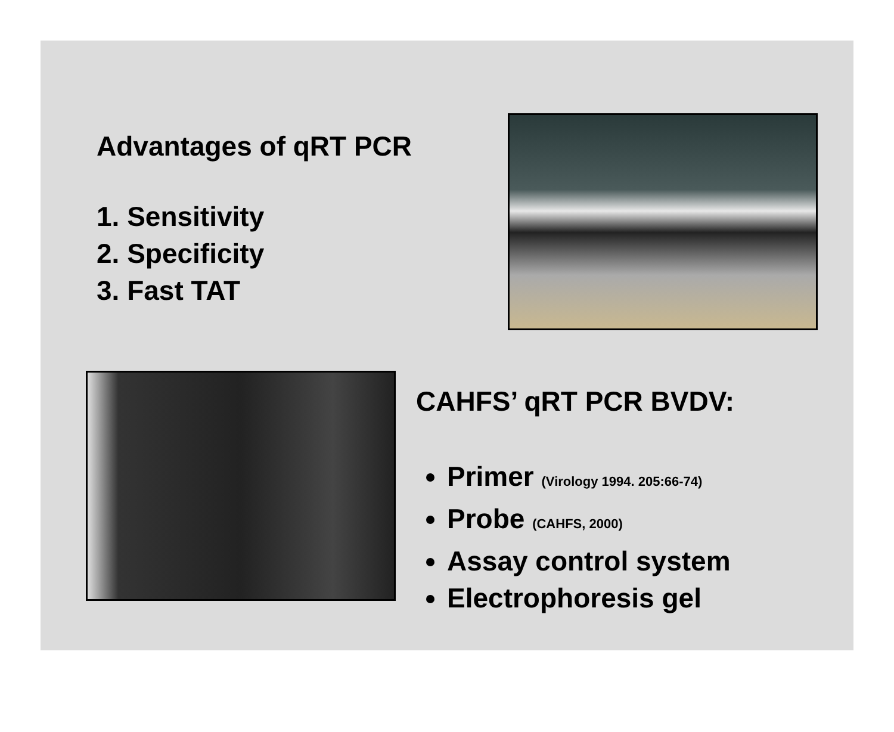Advantages of qRT PCR
1. Sensitivity
2. Specificity
3. Fast TAT
CAHFS’ qRT PCR BVDV:
Primer (Virology 1994. 205:66-74)
Probe (CAHFS, 2000)
Assay control system
Electrophoresis gel